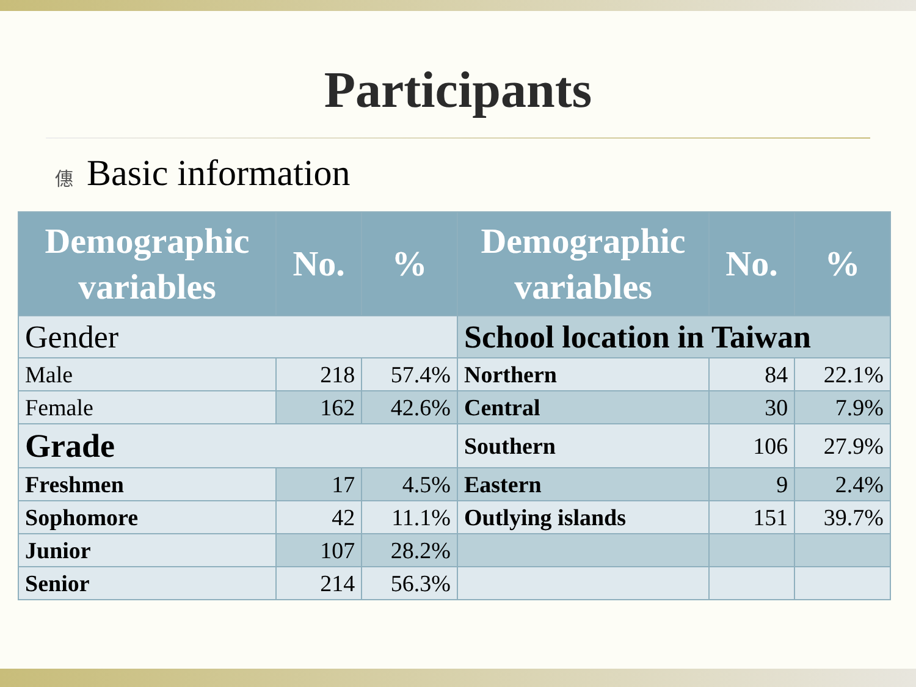Participants
僡 Basic information
| Demographic variables | No. | % | Demographic variables | No. | % |
| --- | --- | --- | --- | --- | --- |
| Gender | | | School location in Taiwan | | |
| Male | 218 | 57.4% | Northern | 84 | 22.1% |
| Female | 162 | 42.6% | Central | 30 | 7.9% |
| Grade | | | Southern | 106 | 27.9% |
| Freshmen | 17 | 4.5% | Eastern | 9 | 2.4% |
| Sophomore | 42 | 11.1% | Outlying islands | 151 | 39.7% |
| Junior | 107 | 28.2% | | | |
| Senior | 214 | 56.3% | | | |